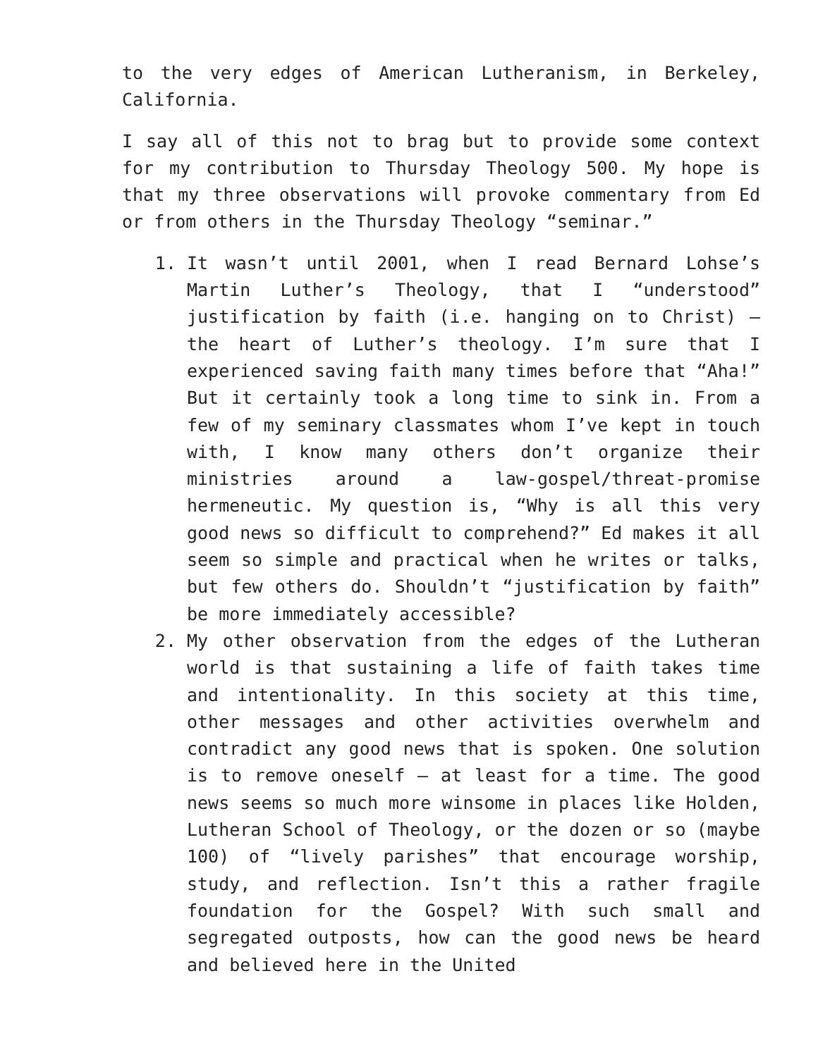to the very edges of American Lutheranism, in Berkeley, California.
I say all of this not to brag but to provide some context for my contribution to Thursday Theology 500. My hope is that my three observations will provoke commentary from Ed or from others in the Thursday Theology “seminar.”
1. It wasn’t until 2001, when I read Bernard Lohse’s Martin Luther’s Theology, that I “understood” justification by faith (i.e. hanging on to Christ) – the heart of Luther’s theology. I’m sure that I experienced saving faith many times before that “Aha!” But it certainly took a long time to sink in. From a few of my seminary classmates whom I’ve kept in touch with, I know many others don’t organize their ministries around a law-gospel/threat-promise hermeneutic. My question is, “Why is all this very good news so difficult to comprehend?” Ed makes it all seem so simple and practical when he writes or talks, but few others do. Shouldn’t “justification by faith” be more immediately accessible?
2. My other observation from the edges of the Lutheran world is that sustaining a life of faith takes time and intentionality. In this society at this time, other messages and other activities overwhelm and contradict any good news that is spoken. One solution is to remove oneself – at least for a time. The good news seems so much more winsome in places like Holden, Lutheran School of Theology, or the dozen or so (maybe 100) of “lively parishes” that encourage worship, study, and reflection. Isn’t this a rather fragile foundation for the Gospel? With such small and segregated outposts, how can the good news be heard and believed here in the United